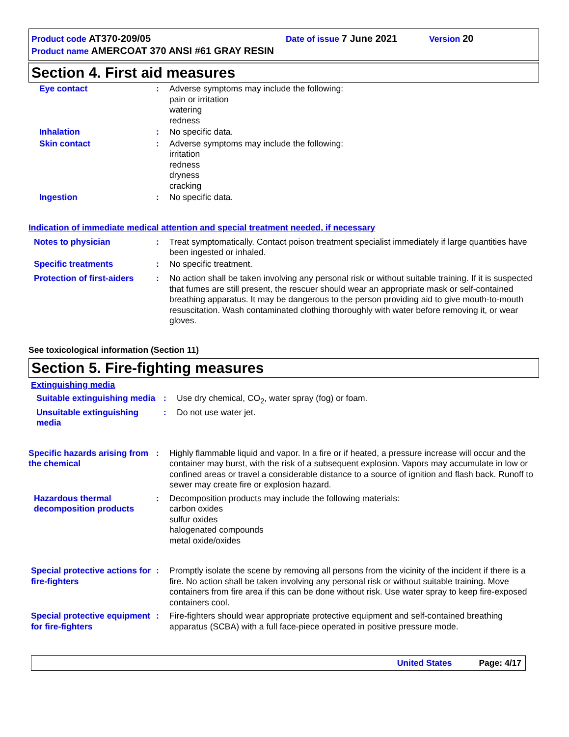Product code AT370-209/05 Date of issue 7 June 2021 Version 20
Product name AMERCOAT 370 ANSI #61 GRAY RESIN
Section 4. First aid measures
Eye contact : Adverse symptoms may include the following:
pain or irritation
watering
redness
Inhalation : No specific data.
Skin contact : Adverse symptoms may include the following:
irritation
redness
dryness
cracking
Ingestion : No specific data.
Indication of immediate medical attention and special treatment needed, if necessary
Notes to physician : Treat symptomatically. Contact poison treatment specialist immediately if large quantities have been ingested or inhaled.
Specific treatments : No specific treatment.
Protection of first-aiders
: No action shall be taken involving any personal risk or without suitable training. If it is suspected that fumes are still present, the rescuer should wear an appropriate mask or self-contained breathing apparatus. It may be dangerous to the person providing aid to give mouth-to-mouth resuscitation. Wash contaminated clothing thoroughly with water before removing it, or wear gloves.
See toxicological information (Section 11)
Section 5. Fire-fighting measures
Extinguishing media
Suitable extinguishing media
: Use dry chemical, CO<sub>2</sub>, water spray (fog) or foam.
Unsuitable extinguishing media
: Do not use water jet.
Specific hazards arising from the chemical
: Highly flammable liquid and vapor. In a fire or if heated, a pressure increase will occur and the container may burst, with the risk of a subsequent explosion. Vapors may accumulate in low or confined areas or travel a considerable distance to a source of ignition and flash back. Runoff to sewer may create fire or explosion hazard.
Hazardous thermal decomposition products
: Decomposition products may include the following materials:
carbon oxides
sulfur oxides
halogenated compounds
metal oxide/oxides
Special protective actions for fire-fighters
: Promptly isolate the scene by removing all persons from the vicinity of the incident if there is a fire. No action shall be taken involving any personal risk or without suitable training. Move containers from fire area if this can be done without risk. Use water spray to keep fire-exposed containers cool.
Special protective equipment for fire-fighters
: Fire-fighters should wear appropriate protective equipment and self-contained breathing apparatus (SCBA) with a full face-piece operated in positive pressure mode.
United States Page: 4/17